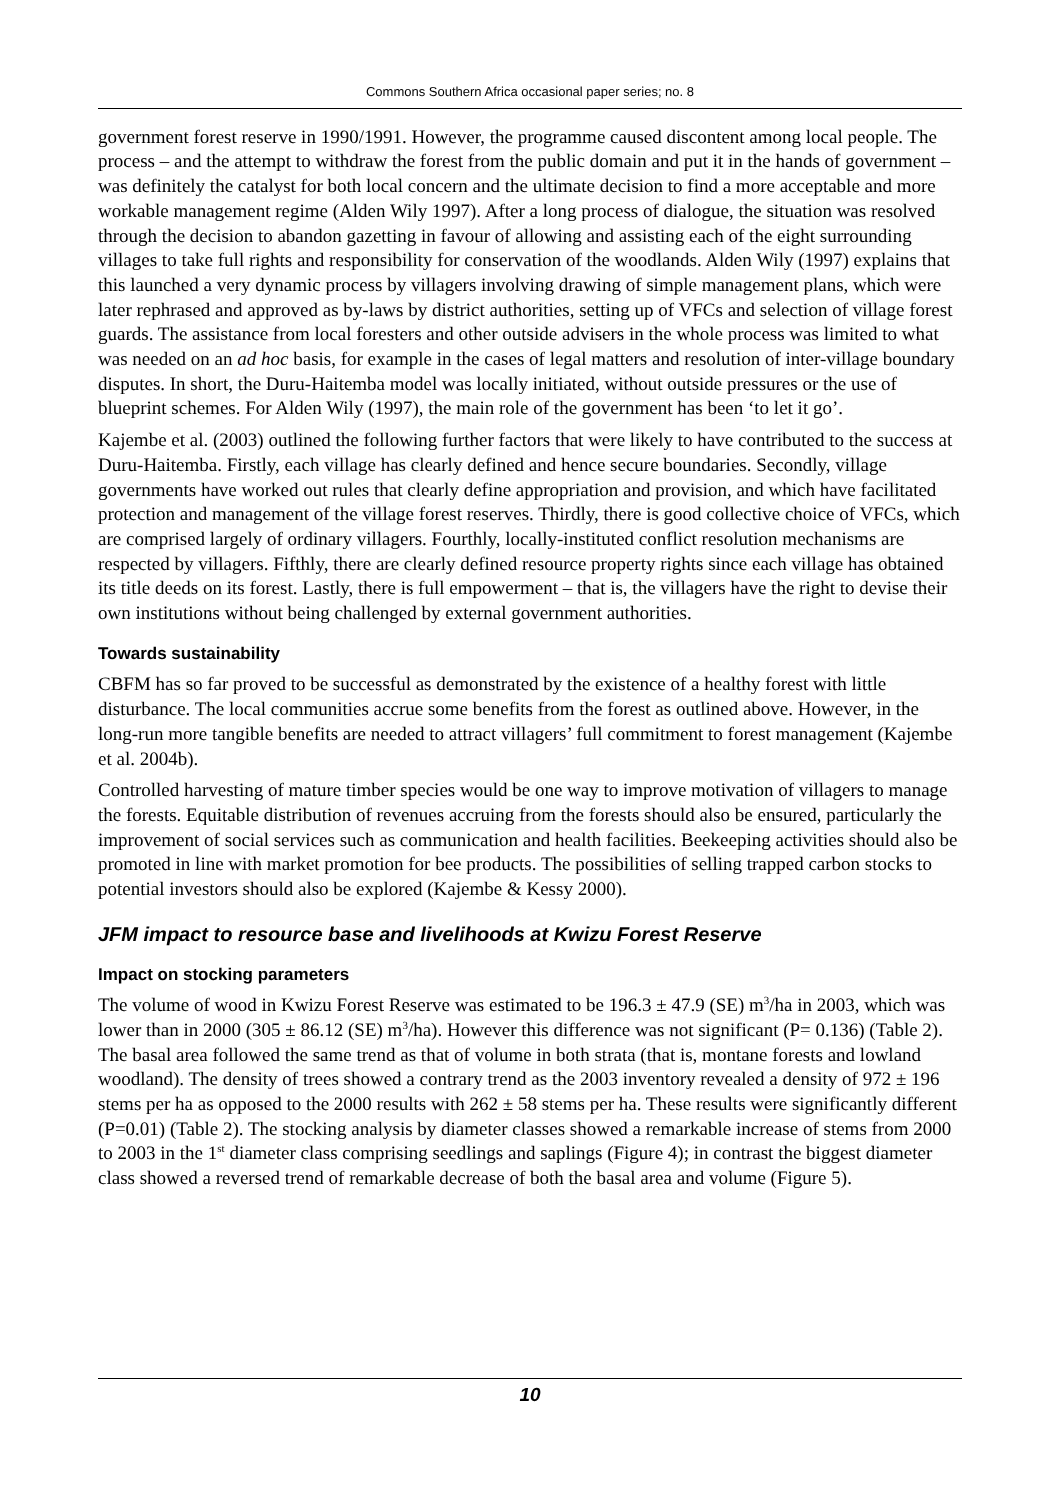Commons Southern Africa occasional paper series; no. 8
government forest reserve in 1990/1991. However, the programme caused discontent among local people. The process – and the attempt to withdraw the forest from the public domain and put it in the hands of government – was definitely the catalyst for both local concern and the ultimate decision to find a more acceptable and more workable management regime (Alden Wily 1997). After a long process of dialogue, the situation was resolved through the decision to abandon gazetting in favour of allowing and assisting each of the eight surrounding villages to take full rights and responsibility for conservation of the woodlands. Alden Wily (1997) explains that this launched a very dynamic process by villagers involving drawing of simple management plans, which were later rephrased and approved as by-laws by district authorities, setting up of VFCs and selection of village forest guards. The assistance from local foresters and other outside advisers in the whole process was limited to what was needed on an ad hoc basis, for example in the cases of legal matters and resolution of inter-village boundary disputes. In short, the Duru-Haitemba model was locally initiated, without outside pressures or the use of blueprint schemes. For Alden Wily (1997), the main role of the government has been ‘to let it go’.
Kajembe et al. (2003) outlined the following further factors that were likely to have contributed to the success at Duru-Haitemba. Firstly, each village has clearly defined and hence secure boundaries. Secondly, village governments have worked out rules that clearly define appropriation and provision, and which have facilitated protection and management of the village forest reserves. Thirdly, there is good collective choice of VFCs, which are comprised largely of ordinary villagers. Fourthly, locally-instituted conflict resolution mechanisms are respected by villagers. Fifthly, there are clearly defined resource property rights since each village has obtained its title deeds on its forest. Lastly, there is full empowerment – that is, the villagers have the right to devise their own institutions without being challenged by external government authorities.
Towards sustainability
CBFM has so far proved to be successful as demonstrated by the existence of a healthy forest with little disturbance. The local communities accrue some benefits from the forest as outlined above. However, in the long-run more tangible benefits are needed to attract villagers’ full commitment to forest management (Kajembe et al. 2004b).
Controlled harvesting of mature timber species would be one way to improve motivation of villagers to manage the forests. Equitable distribution of revenues accruing from the forests should also be ensured, particularly the improvement of social services such as communication and health facilities. Beekeeping activities should also be promoted in line with market promotion for bee products. The possibilities of selling trapped carbon stocks to potential investors should also be explored (Kajembe & Kessy 2000).
JFM impact to resource base and livelihoods at Kwizu Forest Reserve
Impact on stocking parameters
The volume of wood in Kwizu Forest Reserve was estimated to be 196.3 ± 47.9 (SE) m<sup>3</sup>/ha in 2003, which was lower than in 2000 (305 ± 86.12 (SE) m<sup>3</sup>/ha). However this difference was not significant (P= 0.136) (Table 2). The basal area followed the same trend as that of volume in both strata (that is, montane forests and lowland woodland). The density of trees showed a contrary trend as the 2003 inventory revealed a density of 972 ± 196 stems per ha as opposed to the 2000 results with 262 ± 58 stems per ha. These results were significantly different (P=0.01) (Table 2). The stocking analysis by diameter classes showed a remarkable increase of stems from 2000 to 2003 in the 1<sup>st</sup> diameter class comprising seedlings and saplings (Figure 4); in contrast the biggest diameter class showed a reversed trend of remarkable decrease of both the basal area and volume (Figure 5).
10